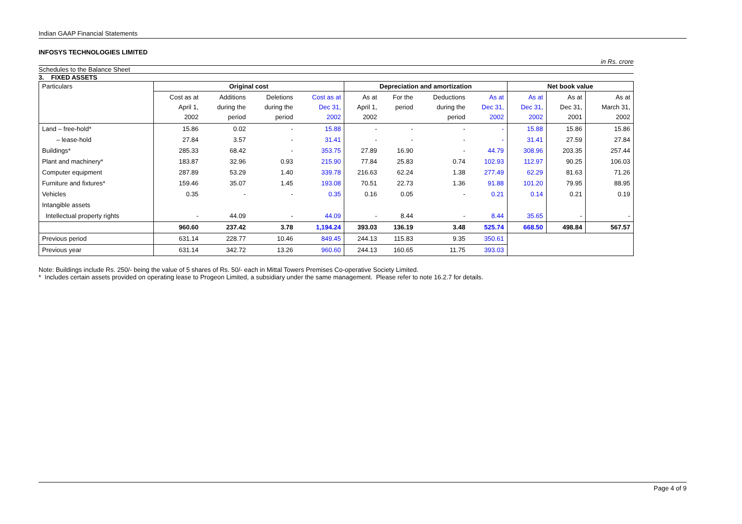Indian GAAP Financial Statements
INFOSYS TECHNOLOGIES LIMITED
in Rs. crore
Schedules to the Balance Sheet
3. FIXED ASSETS
| Particulars | Original cost | | | | Depreciation and amortization | | | | Net book value | | |
| --- | --- | --- | --- | --- | --- | --- | --- | --- | --- | --- | --- |
| | Cost as at April 1, 2002 | Additions during the period | Deletions during the period | Cost as at Dec 31, 2002 | As at April 1, 2002 | For the period | Deductions during the period | As at Dec 31, 2002 | As at Dec 31, 2002 | As at Dec 31, 2001 | As at March 31, 2002 |
| Land – free-hold* | 15.86 | 0.02 | - | 15.88 | - | - | - | - | 15.88 | 15.86 | 15.86 |
| – lease-hold | 27.84 | 3.57 | - | 31.41 | - | - | - | - | 31.41 | 27.59 | 27.84 |
| Buildings* | 285.33 | 68.42 | - | 353.75 | 27.89 | 16.90 | - | 44.79 | 308.96 | 203.35 | 257.44 |
| Plant and machinery* | 183.87 | 32.96 | 0.93 | 215.90 | 77.84 | 25.83 | 0.74 | 102.93 | 112.97 | 90.25 | 106.03 |
| Computer equipment | 287.89 | 53.29 | 1.40 | 339.78 | 216.63 | 62.24 | 1.38 | 277.49 | 62.29 | 81.63 | 71.26 |
| Furniture and fixtures* | 159.46 | 35.07 | 1.45 | 193.08 | 70.51 | 22.73 | 1.36 | 91.88 | 101.20 | 79.95 | 88.95 |
| Vehicles | 0.35 | - | - | 0.35 | 0.16 | 0.05 | - | 0.21 | 0.14 | 0.21 | 0.19 |
| Intangible assets | | | | | | | | | | | |
| Intellectual property rights | - | 44.09 | - | 44.09 | - | 8.44 | - | 8.44 | 35.65 | - | - |
| | 960.60 | 237.42 | 3.78 | 1,194.24 | 393.03 | 136.19 | 3.48 | 525.74 | 668.50 | 498.84 | 567.57 |
| Previous period | 631.14 | 228.77 | 10.46 | 849.45 | 244.13 | 115.83 | 9.35 | 350.61 | | | |
| Previous year | 631.14 | 342.72 | 13.26 | 960.60 | 244.13 | 160.65 | 11.75 | 393.03 | | | |
Note: Buildings include Rs. 250/- being the value of 5 shares of Rs. 50/- each in Mittal Towers Premises Co-operative Society Limited.
* Includes certain assets provided on operating lease to Progeon Limited, a subsidiary under the same management. Please refer to note 16.2.7 for details.
Page 4 of 9